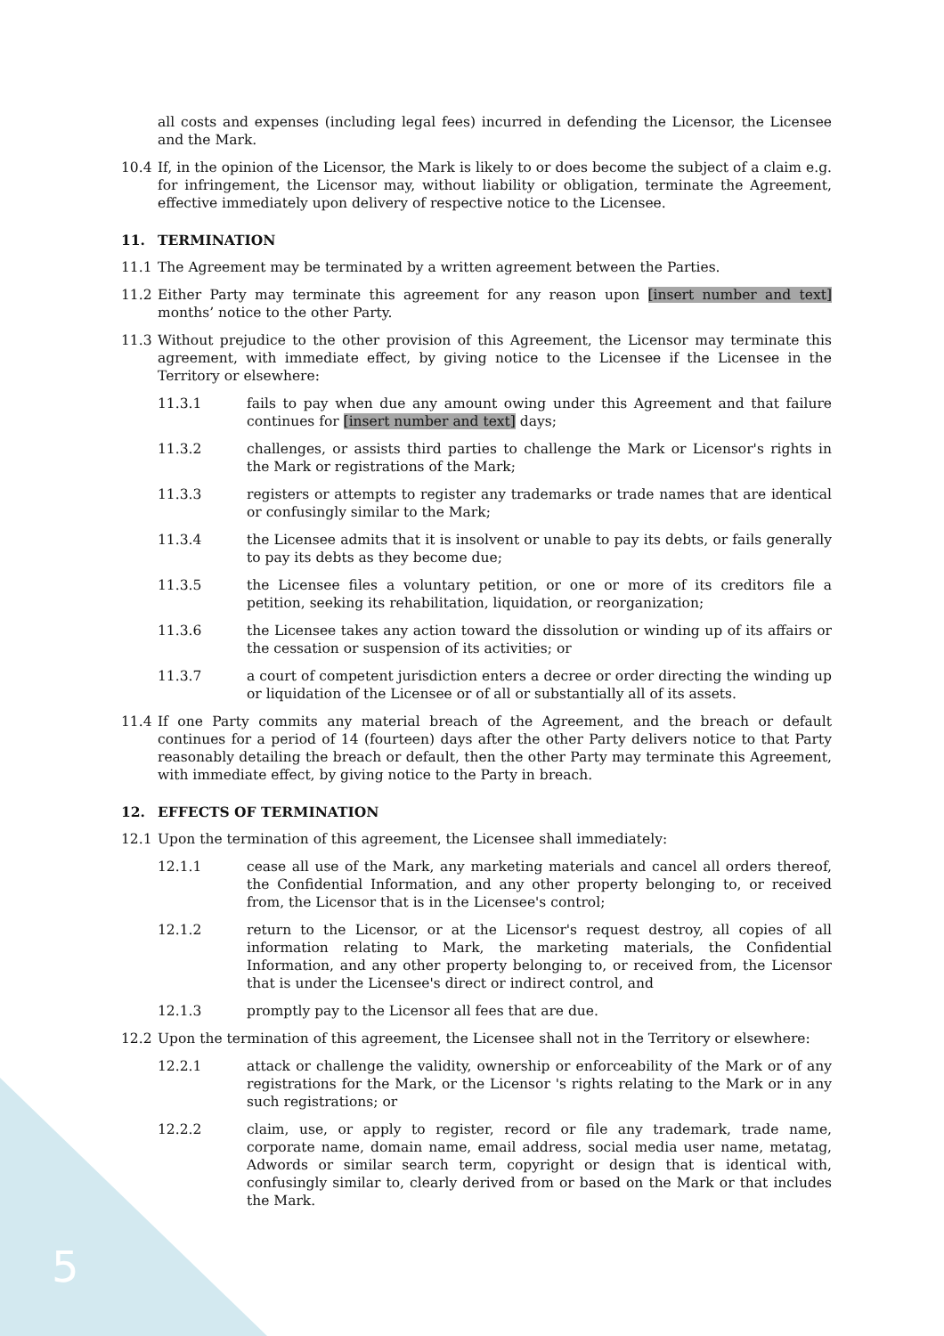5
all costs and expenses (including legal fees) incurred in defending the Licensor, the Licensee and the Mark.
10.4 If, in the opinion of the Licensor, the Mark is likely to or does become the subject of a claim e.g. for infringement, the Licensor may, without liability or obligation, terminate the Agreement, effective immediately upon delivery of respective notice to the Licensee.
11. TERMINATION
11.1 The Agreement may be terminated by a written agreement between the Parties.
11.2 Either Party may terminate this agreement for any reason upon [insert number and text] months’ notice to the other Party.
11.3 Without prejudice to the other provision of this Agreement, the Licensor may terminate this agreement, with immediate effect, by giving notice to the Licensee if the Licensee in the Territory or elsewhere:
11.3.1 fails to pay when due any amount owing under this Agreement and that failure continues for [insert number and text] days;
11.3.2 challenges, or assists third parties to challenge the Mark or Licensor's rights in the Mark or registrations of the Mark;
11.3.3 registers or attempts to register any trademarks or trade names that are identical or confusingly similar to the Mark;
11.3.4 the Licensee admits that it is insolvent or unable to pay its debts, or fails generally to pay its debts as they become due;
11.3.5 the Licensee files a voluntary petition, or one or more of its creditors file a petition, seeking its rehabilitation, liquidation, or reorganization;
11.3.6 the Licensee takes any action toward the dissolution or winding up of its affairs or the cessation or suspension of its activities; or
11.3.7 a court of competent jurisdiction enters a decree or order directing the winding up or liquidation of the Licensee or of all or substantially all of its assets.
11.4 If one Party commits any material breach of the Agreement, and the breach or default continues for a period of 14 (fourteen) days after the other Party delivers notice to that Party reasonably detailing the breach or default, then the other Party may terminate this Agreement, with immediate effect, by giving notice to the Party in breach.
12. EFFECTS OF TERMINATION
12.1 Upon the termination of this agreement, the Licensee shall immediately:
12.1.1 cease all use of the Mark, any marketing materials and cancel all orders thereof, the Confidential Information, and any other property belonging to, or received from, the Licensor that is in the Licensee's control;
12.1.2 return to the Licensor, or at the Licensor's request destroy, all copies of all information relating to Mark, the marketing materials, the Confidential Information, and any other property belonging to, or received from, the Licensor that is under the Licensee's direct or indirect control, and
12.1.3 promptly pay to the Licensor all fees that are due.
12.2 Upon the termination of this agreement, the Licensee shall not in the Territory or elsewhere:
12.2.1 attack or challenge the validity, ownership or enforceability of the Mark or of any registrations for the Mark, or the Licensor 's rights relating to the Mark or in any such registrations; or
12.2.2 claim, use, or apply to register, record or file any trademark, trade name, corporate name, domain name, email address, social media user name, metatag, Adwords or similar search term, copyright or design that is identical with, confusingly similar to, clearly derived from or based on the Mark or that includes the Mark.